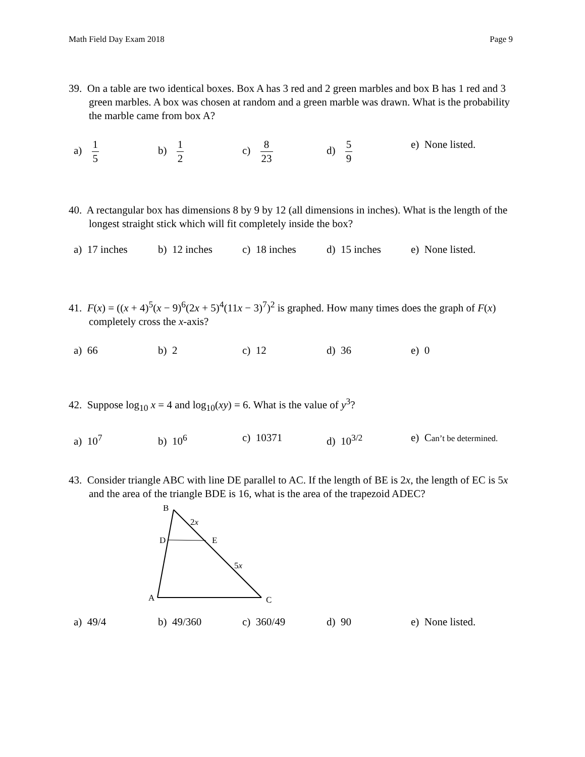Math Field Day Exam 2018 Page 9
39. On a table are two identical boxes. Box A has 3 red and 2 green marbles and box B has 1 red and 3 green marbles. A box was chosen at random and a green marble was drawn. What is the probability the marble came from box A?
a) 1 5 b) 1 2 c) 8 23 d) 5 9 e) None listed.
40. A rectangular box has dimensions 8 by 9 by 12 (all dimensions in inches). What is the length of the longest straight stick which will fit completely inside the box?
a) 17 inches b) 12 inches c) 18 inches d) 15 inches e) None listed.
41. F(x) = ((x + 4)<sup>5</sup>(x − 9)<sup>6</sup>(2x + 5)<sup>4</sup>(11x − 3)<sup>7</sup>)<sup>2</sup> is graphed. How many times does the graph of F(x) completely cross the x-axis?
a) 66 b) 2 c) 12 d) 36 e) 0
42. Suppose log<sub>10</sub> x = 4 and log<sub>10</sub>(xy) = 6. What is the value of y<sup>3</sup>?
a) 10<sup>7</sup> b) 10<sup>6</sup> c) 10371 d) 10<sup>3/2</sup> e) Can’t be determined.
43. Consider triangle ABC with line DE parallel to AC. If the length of BE is 2x, the length of EC is 5x and the area of the triangle BDE is 16, what is the area of the trapezoid ADEC?
B
2x
D
E
5x
A
C
a) 49/4 b) 49/360 c) 360/49 d) 90 e) None listed.